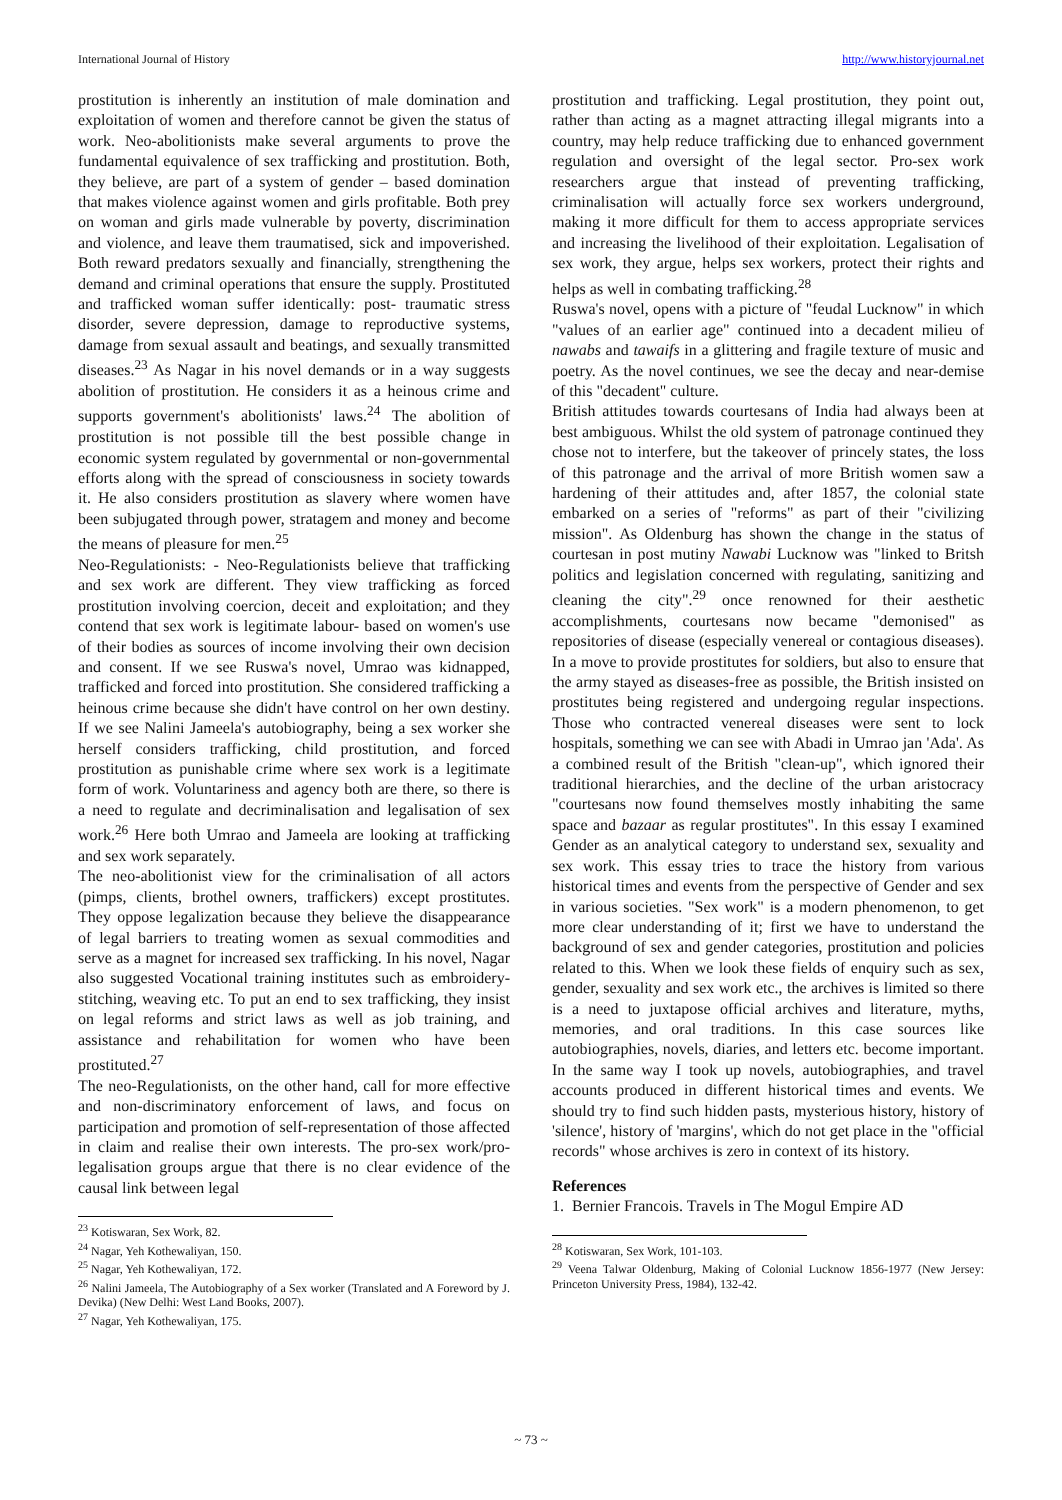International Journal of History http://www.historyjournal.net
prostitution is inherently an institution of male domination and exploitation of women and therefore cannot be given the status of work. Neo-abolitionists make several arguments to prove the fundamental equivalence of sex trafficking and prostitution. Both, they believe, are part of a system of gender – based domination that makes violence against women and girls profitable. Both prey on woman and girls made vulnerable by poverty, discrimination and violence, and leave them traumatised, sick and impoverished. Both reward predators sexually and financially, strengthening the demand and criminal operations that ensure the supply. Prostituted and trafficked woman suffer identically: post- traumatic stress disorder, severe depression, damage to reproductive systems, damage from sexual assault and beatings, and sexually transmitted diseases.<sup>23</sup> As Nagar in his novel demands or in a way suggests abolition of prostitution. He considers it as a heinous crime and supports government's abolitionists' laws.<sup>24</sup> The abolition of prostitution is not possible till the best possible change in economic system regulated by governmental or non-governmental efforts along with the spread of consciousness in society towards it. He also considers prostitution as slavery where women have been subjugated through power, stratagem and money and become the means of pleasure for men.<sup>25</sup>
Neo-Regulationists: - Neo-Regulationists believe that trafficking and sex work are different. They view trafficking as forced prostitution involving coercion, deceit and exploitation; and they contend that sex work is legitimate labour- based on women's use of their bodies as sources of income involving their own decision and consent. If we see Ruswa's novel, Umrao was kidnapped, trafficked and forced into prostitution. She considered trafficking a heinous crime because she didn't have control on her own destiny. If we see Nalini Jameela's autobiography, being a sex worker she herself considers trafficking, child prostitution, and forced prostitution as punishable crime where sex work is a legitimate form of work. Voluntariness and agency both are there, so there is a need to regulate and decriminalisation and legalisation of sex work.<sup>26</sup> Here both Umrao and Jameela are looking at trafficking and sex work separately.
The neo-abolitionist view for the criminalisation of all actors (pimps, clients, brothel owners, traffickers) except prostitutes. They oppose legalization because they believe the disappearance of legal barriers to treating women as sexual commodities and serve as a magnet for increased sex trafficking. In his novel, Nagar also suggested Vocational training institutes such as embroidery-stitching, weaving etc. To put an end to sex trafficking, they insist on legal reforms and strict laws as well as job training, and assistance and rehabilitation for women who have been prostituted.<sup>27</sup>
The neo-Regulationists, on the other hand, call for more effective and non-discriminatory enforcement of laws, and focus on participation and promotion of self-representation of those affected in claim and realise their own interests. The pro-sex work/pro-legalisation groups argue that there is no clear evidence of the causal link between legal
<sup>23</sup> Kotiswaran, Sex Work, 82.
<sup>24</sup> Nagar, Yeh Kothewaliyan, 150.
<sup>25</sup> Nagar, Yeh Kothewaliyan, 172.
<sup>26</sup> Nalini Jameela, The Autobiography of a Sex worker (Translated and A Foreword by J. Devika) (New Delhi: West Land Books, 2007).
<sup>27</sup> Nagar, Yeh Kothewaliyan, 175.
prostitution and trafficking. Legal prostitution, they point out, rather than acting as a magnet attracting illegal migrants into a country, may help reduce trafficking due to enhanced government regulation and oversight of the legal sector. Pro-sex work researchers argue that instead of preventing trafficking, criminalisation will actually force sex workers underground, making it more difficult for them to access appropriate services and increasing the livelihood of their exploitation. Legalisation of sex work, they argue, helps sex workers, protect their rights and helps as well in combating trafficking.<sup>28</sup>
Ruswa's novel, opens with a picture of "feudal Lucknow" in which "values of an earlier age" continued into a decadent milieu of nawabs and tawaifs in a glittering and fragile texture of music and poetry. As the novel continues, we see the decay and near-demise of this "decadent" culture.
British attitudes towards courtesans of India had always been at best ambiguous. Whilst the old system of patronage continued they chose not to interfere, but the takeover of princely states, the loss of this patronage and the arrival of more British women saw a hardening of their attitudes and, after 1857, the colonial state embarked on a series of "reforms" as part of their "civilizing mission". As Oldenburg has shown the change in the status of courtesan in post mutiny Nawabi Lucknow was "linked to Britsh politics and legislation concerned with regulating, sanitizing and cleaning the city".<sup>29</sup> once renowned for their aesthetic accomplishments, courtesans now became "demonised" as repositories of disease (especially venereal or contagious diseases). In a move to provide prostitutes for soldiers, but also to ensure that the army stayed as diseases-free as possible, the British insisted on prostitutes being registered and undergoing regular inspections. Those who contracted venereal diseases were sent to lock hospitals, something we can see with Abadi in Umrao jan 'Ada'. As a combined result of the British "clean-up", which ignored their traditional hierarchies, and the decline of the urban aristocracy "courtesans now found themselves mostly inhabiting the same space and bazaar as regular prostitutes". In this essay I examined Gender as an analytical category to understand sex, sexuality and sex work. This essay tries to trace the history from various historical times and events from the perspective of Gender and sex in various societies. "Sex work" is a modern phenomenon, to get more clear understanding of it; first we have to understand the background of sex and gender categories, prostitution and policies related to this. When we look these fields of enquiry such as sex, gender, sexuality and sex work etc., the archives is limited so there is a need to juxtapose official archives and literature, myths, memories, and oral traditions. In this case sources like autobiographies, novels, diaries, and letters etc. become important. In the same way I took up novels, autobiographies, and travel accounts produced in different historical times and events. We should try to find such hidden pasts, mysterious history, history of 'silence', history of 'margins', which do not get place in the "official records" whose archives is zero in context of its history.
References
1. Bernier Francois. Travels in The Mogul Empire AD
<sup>28</sup> Kotiswaran, Sex Work, 101-103.
<sup>29</sup> Veena Talwar Oldenburg, Making of Colonial Lucknow 1856-1977 (New Jersey: Princeton University Press, 1984), 132-42.
~ 73 ~